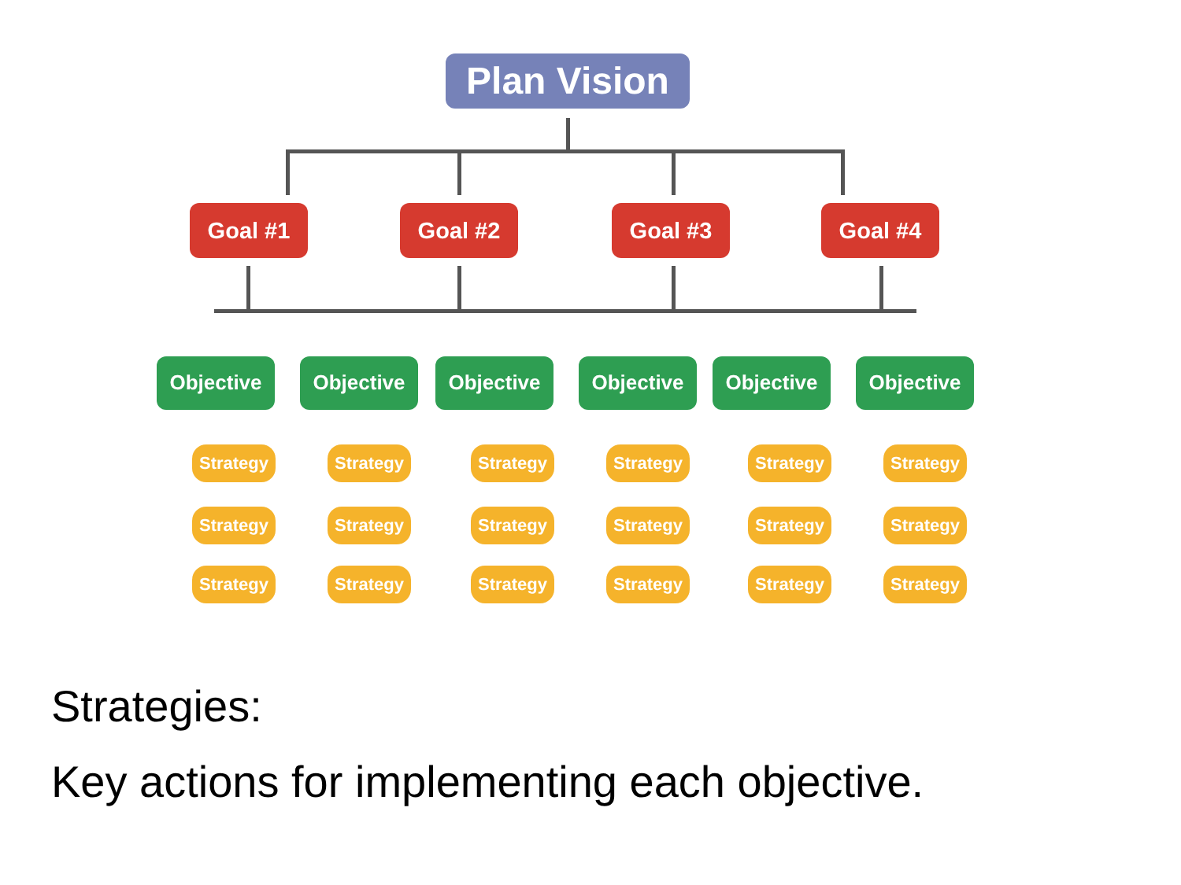Plan Vision
Goal #1 Goal #2 Goal #3 Goal #4
Objective Objective Objective Objective Objective Objective
Strategy
Strategy
Strategy
Strategy
Strategy
Strategy
Strategy
Strategy
Strategy
Strategy
Strategy
Strategy
Strategy
Strategy
Strategy
Strategy
Strategy
Strategy
Strategies:
Key actions for implementing each objective.